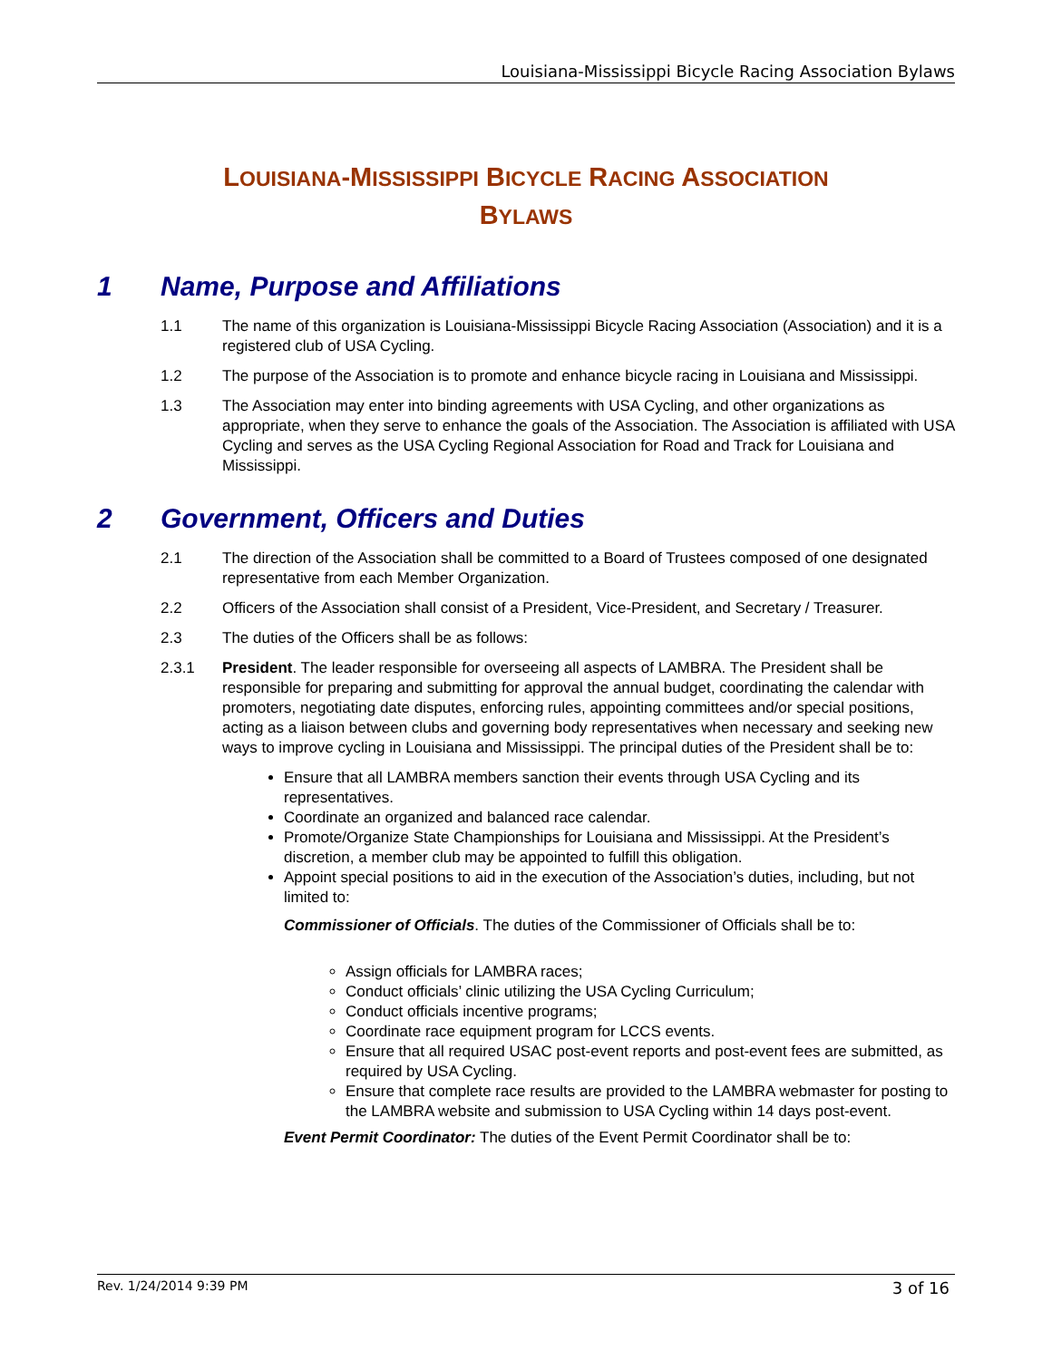Louisiana-Mississippi Bicycle Racing Association Bylaws
LOUISIANA-MISSISSIPPI BICYCLE RACING ASSOCIATION
BYLAWS
1 Name, Purpose and Affiliations
1.1 The name of this organization is Louisiana-Mississippi Bicycle Racing Association (Association) and it is a registered club of USA Cycling.
1.2 The purpose of the Association is to promote and enhance bicycle racing in Louisiana and Mississippi.
1.3 The Association may enter into binding agreements with USA Cycling, and other organizations as appropriate, when they serve to enhance the goals of the Association. The Association is affiliated with USA Cycling and serves as the USA Cycling Regional Association for Road and Track for Louisiana and Mississippi.
2 Government, Officers and Duties
2.1 The direction of the Association shall be committed to a Board of Trustees composed of one designated representative from each Member Organization.
2.2 Officers of the Association shall consist of a President, Vice-President, and Secretary / Treasurer.
2.3 The duties of the Officers shall be as follows:
2.3.1 President. The leader responsible for overseeing all aspects of LAMBRA. The President shall be responsible for preparing and submitting for approval the annual budget, coordinating the calendar with promoters, negotiating date disputes, enforcing rules, appointing committees and/or special positions, acting as a liaison between clubs and governing body representatives when necessary and seeking new ways to improve cycling in Louisiana and Mississippi. The principal duties of the President shall be to:
Ensure that all LAMBRA members sanction their events through USA Cycling and its representatives.
Coordinate an organized and balanced race calendar.
Promote/Organize State Championships for Louisiana and Mississippi. At the President’s discretion, a member club may be appointed to fulfill this obligation.
Appoint special positions to aid in the execution of the Association’s duties, including, but not limited to:
Commissioner of Officials. The duties of the Commissioner of Officials shall be to:
Assign officials for LAMBRA races;
Conduct officials’ clinic utilizing the USA Cycling Curriculum;
Conduct officials incentive programs;
Coordinate race equipment program for LCCS events.
Ensure that all required USAC post-event reports and post-event fees are submitted, as required by USA Cycling.
Ensure that complete race results are provided to the LAMBRA webmaster for posting to the LAMBRA website and submission to USA Cycling within 14 days post-event.
Event Permit Coordinator: The duties of the Event Permit Coordinator shall be to:
Rev. 1/24/2014 9:39 PM 3 of 16